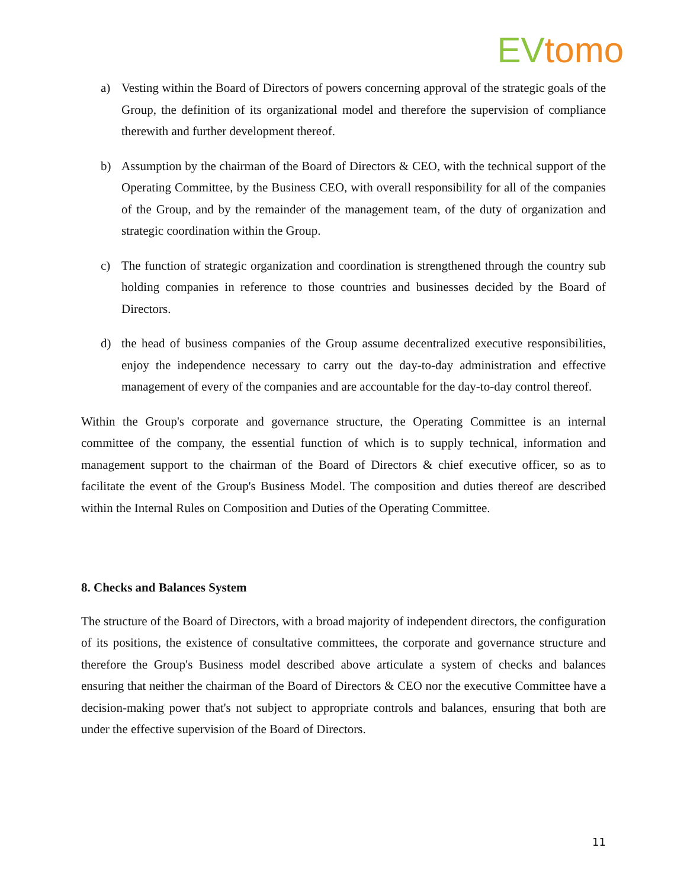EV tomo
a) Vesting within the Board of Directors of powers concerning approval of the strategic goals of the Group, the definition of its organizational model and therefore the supervision of compliance therewith and further development thereof.
b) Assumption by the chairman of the Board of Directors & CEO, with the technical support of the Operating Committee, by the Business CEO, with overall responsibility for all of the companies of the Group, and by the remainder of the management team, of the duty of organization and strategic coordination within the Group.
c) The function of strategic organization and coordination is strengthened through the country sub holding companies in reference to those countries and businesses decided by the Board of Directors.
d) the head of business companies of the Group assume decentralized executive responsibilities, enjoy the independence necessary to carry out the day-to-day administration and effective management of every of the companies and are accountable for the day-to-day control thereof.
Within the Group's corporate and governance structure, the Operating Committee is an internal committee of the company, the essential function of which is to supply technical, information and management support to the chairman of the Board of Directors & chief executive officer, so as to facilitate the event of the Group's Business Model. The composition and duties thereof are described within the Internal Rules on Composition and Duties of the Operating Committee.
8. Checks and Balances System
The structure of the Board of Directors, with a broad majority of independent directors, the configuration of its positions, the existence of consultative committees, the corporate and governance structure and therefore the Group's Business model described above articulate a system of checks and balances ensuring that neither the chairman of the Board of Directors & CEO nor the executive Committee have a decision-making power that's not subject to appropriate controls and balances, ensuring that both are under the effective supervision of the Board of Directors.
11